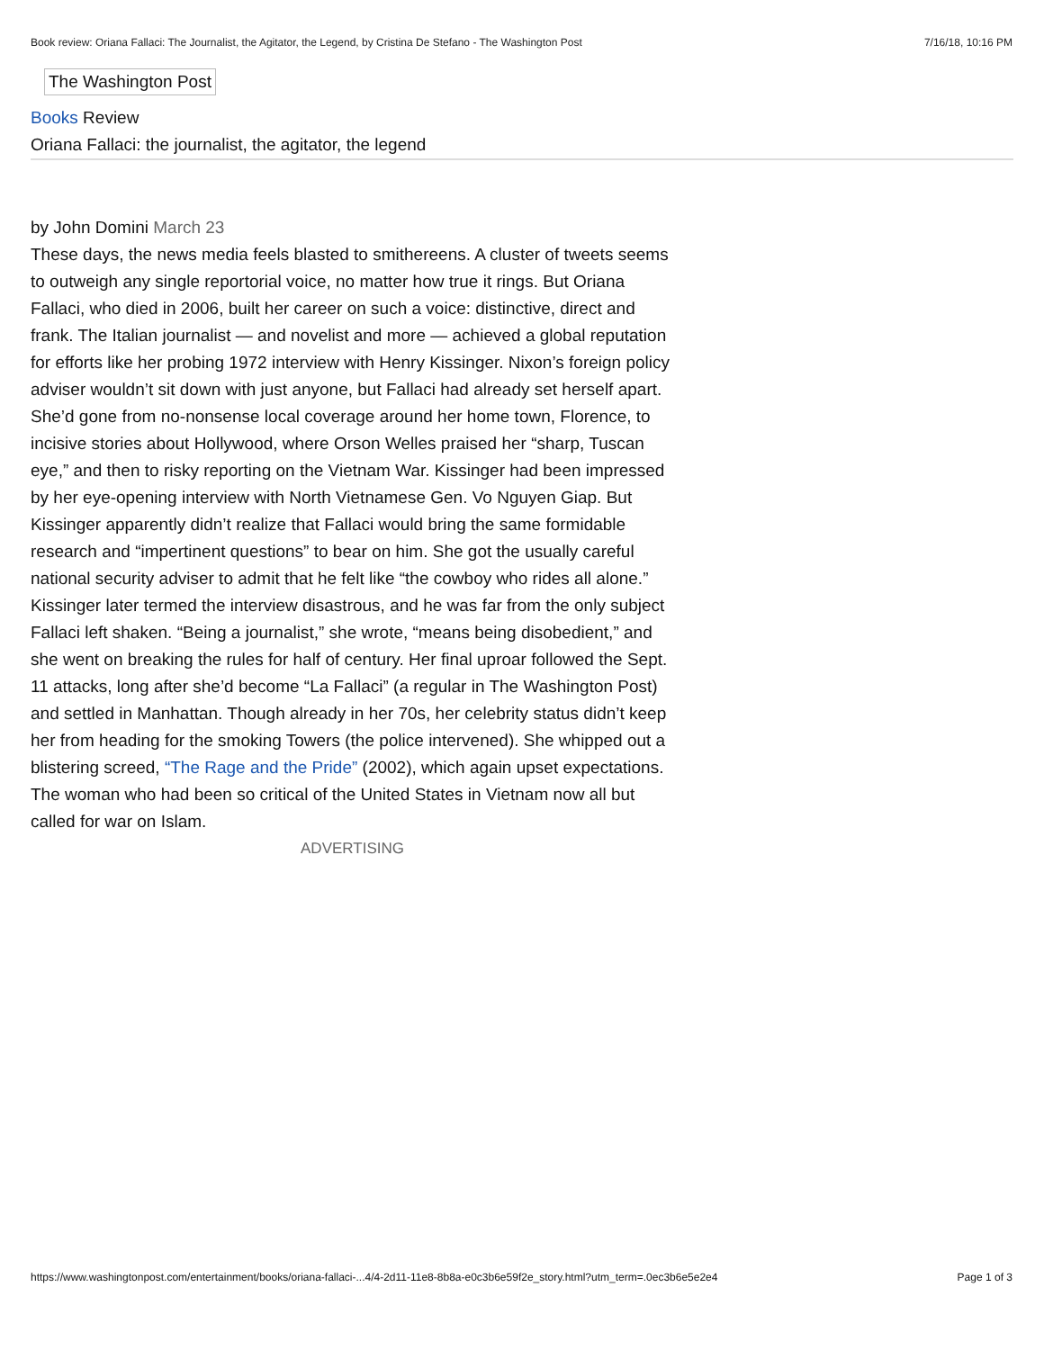Book review: Oriana Fallaci: The Journalist, the Agitator, the Legend, by Cristina De Stefano - The Washington Post 7/16/18, 10:16 PM
The Washington Post
Books Review
Oriana Fallaci: the journalist, the agitator, the legend
by John Domini March 23
These days, the news media feels blasted to smithereens. A cluster of tweets seems to outweigh any single reportorial voice, no matter how true it rings. But Oriana Fallaci, who died in 2006, built her career on such a voice: distinctive, direct and frank. The Italian journalist — and novelist and more — achieved a global reputation for efforts like her probing 1972 interview with Henry Kissinger. Nixon’s foreign policy adviser wouldn’t sit down with just anyone, but Fallaci had already set herself apart. She’d gone from no-nonsense local coverage around her home town, Florence, to incisive stories about Hollywood, where Orson Welles praised her “sharp, Tuscan eye,” and then to risky reporting on the Vietnam War. Kissinger had been impressed by her eye-opening interview with North Vietnamese Gen. Vo Nguyen Giap. But Kissinger apparently didn’t realize that Fallaci would bring the same formidable research and “impertinent questions” to bear on him. She got the usually careful national security adviser to admit that he felt like “the cowboy who rides all alone.”
Kissinger later termed the interview disastrous, and he was far from the only subject Fallaci left shaken. “Being a journalist,” she wrote, “means being disobedient,” and she went on breaking the rules for half of century. Her final uproar followed the Sept. 11 attacks, long after she’d become “La Fallaci” (a regular in The Washington Post) and settled in Manhattan. Though already in her 70s, her celebrity status didn’t keep her from heading for the smoking Towers (the police intervened). She whipped out a blistering screed, “The Rage and the Pride” (2002), which again upset expectations. The woman who had been so critical of the United States in Vietnam now all but called for war on Islam.
ADVERTISING
https://www.washingtonpost.com/entertainment/books/oriana-fallaci-...4/4-2d11-11e8-8b8a-e0c3b6e59f2e_story.html?utm_term=.0ec3b6e5e2e4 Page 1 of 3